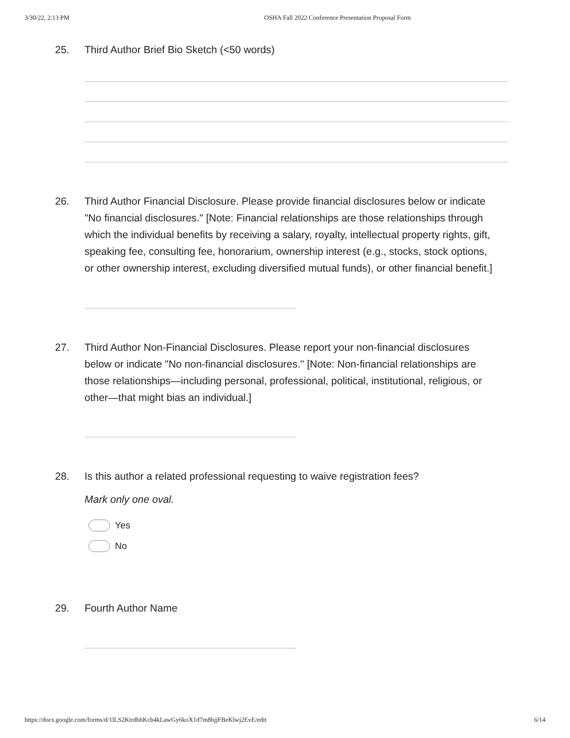3/30/22, 2:13 PM OSHA Fall 2022 Conference Presentation Proposal Form
25. Third Author Brief Bio Sketch (<50 words)
26. Third Author Financial Disclosure. Please provide financial disclosures below or indicate "No financial disclosures." [Note: Financial relationships are those relationships through which the individual benefits by receiving a salary, royalty, intellectual property rights, gift, speaking fee, consulting fee, honorarium, ownership interest (e.g., stocks, stock options, or other ownership interest, excluding diversified mutual funds), or other financial benefit.]
27. Third Author Non-Financial Disclosures. Please report your non-financial disclosures below or indicate "No non-financial disclosures." [Note: Non-financial relationships are those relationships—including personal, professional, political, institutional, religious, or other—that might bias an individual.]
28. Is this author a related professional requesting to waive registration fees?
Mark only one oval.
Yes
No
29. Fourth Author Name
https://docs.google.com/forms/d/1lLS2KtrdbhKcb4kLawGy6koX1d7m8bjjFBeKlwj2EvE/edit 6/14